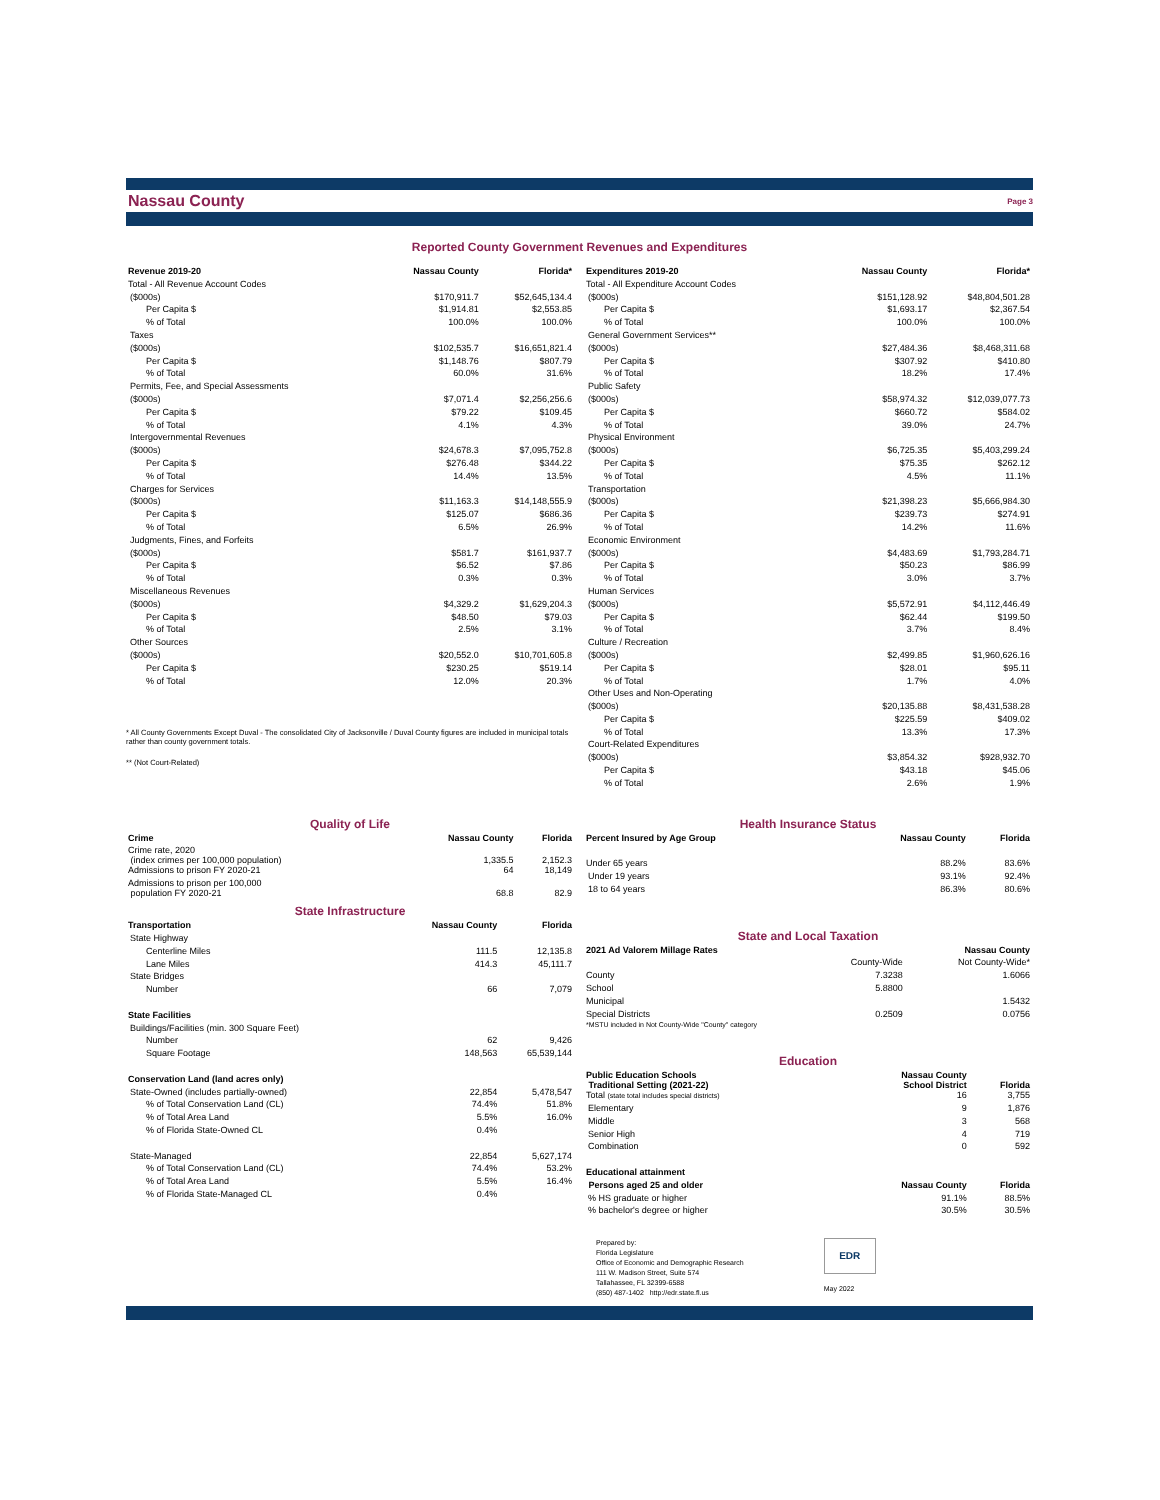Nassau County
Page 3
Reported County Government Revenues and Expenditures
| Revenue 2019-20 | Nassau County | Florida* |
| --- | --- | --- |
| Total - All Revenue Account Codes | | |
| ($000s) | $170,911.7 | $52,645,134.4 |
| Per Capita $ | $1,914.81 | $2,553.85 |
| % of Total | 100.0% | 100.0% |
| Taxes | | |
| ($000s) | $102,535.7 | $16,651,821.4 |
| Per Capita $ | $1,148.76 | $807.79 |
| % of Total | 60.0% | 31.6% |
| Permits, Fee, and Special Assessments | | |
| ($000s) | $7,071.4 | $2,256,256.6 |
| Per Capita $ | $79.22 | $109.45 |
| % of Total | 4.1% | 4.3% |
| Intergovernmental Revenues | | |
| ($000s) | $24,678.3 | $7,095,752.8 |
| Per Capita $ | $276.48 | $344.22 |
| % of Total | 14.4% | 13.5% |
| Charges for Services | | |
| ($000s) | $11,163.3 | $14,148,555.9 |
| Per Capita $ | $125.07 | $686.36 |
| % of Total | 6.5% | 26.9% |
| Judgments, Fines, and Forfeits | | |
| ($000s) | $581.7 | $161,937.7 |
| Per Capita $ | $6.52 | $7.86 |
| % of Total | 0.3% | 0.3% |
| Miscellaneous Revenues | | |
| ($000s) | $4,329.2 | $1,629,204.3 |
| Per Capita $ | $48.50 | $79.03 |
| % of Total | 2.5% | 3.1% |
| Other Sources | | |
| ($000s) | $20,552.0 | $10,701,605.8 |
| Per Capita $ | $230.25 | $519.14 |
| % of Total | 12.0% | 20.3% |
* All County Governments Except Duval - The consolidated City of Jacksonville / Duval County figures are included in municipal totals rather than county government totals.
** (Not Court-Related)
| Expenditures 2019-20 | Nassau County | Florida* |
| --- | --- | --- |
| Total - All Expenditure Account Codes | | |
| ($000s) | $151,128.92 | $48,804,501.28 |
| Per Capita $ | $1,693.17 | $2,367.54 |
| % of Total | 100.0% | 100.0% |
| General Government Services** | | |
| ($000s) | $27,484.36 | $8,468,311.68 |
| Per Capita $ | $307.92 | $410.80 |
| % of Total | 18.2% | 17.4% |
| Public Safety | | |
| ($000s) | $58,974.32 | $12,039,077.73 |
| Per Capita $ | $660.72 | $584.02 |
| % of Total | 39.0% | 24.7% |
| Physical Environment | | |
| ($000s) | $6,725.35 | $5,403,299.24 |
| Per Capita $ | $75.35 | $262.12 |
| % of Total | 4.5% | 11.1% |
| Transportation | | |
| ($000s) | $21,398.23 | $5,666,984.30 |
| Per Capita $ | $239.73 | $274.91 |
| % of Total | 14.2% | 11.6% |
| Economic Environment | | |
| ($000s) | $4,483.69 | $1,793,284.71 |
| Per Capita $ | $50.23 | $86.99 |
| % of Total | 3.0% | 3.7% |
| Human Services | | |
| ($000s) | $5,572.91 | $4,112,446.49 |
| Per Capita $ | $62.44 | $199.50 |
| % of Total | 3.7% | 8.4% |
| Culture / Recreation | | |
| ($000s) | $2,499.85 | $1,960,626.16 |
| Per Capita $ | $28.01 | $95.11 |
| % of Total | 1.7% | 4.0% |
| Other Uses and Non-Operating | | |
| ($000s) | $20,135.88 | $8,431,538.28 |
| Per Capita $ | $225.59 | $409.02 |
| % of Total | 13.3% | 17.3% |
| Court-Related Expenditures | | |
| ($000s) | $3,854.32 | $928,932.70 |
| Per Capita $ | $43.18 | $45.06 |
| % of Total | 2.6% | 1.9% |
Quality of Life
| Crime | Nassau County | Florida |
| --- | --- | --- |
| Crime rate, 2020 (index crimes per 100,000 population) | 1,335.5 | 2,152.3 |
| Admissions to prison FY 2020-21 | 64 | 18,149 |
| Admissions to prison per 100,000 population FY 2020-21 | 68.8 | 82.9 |
State Infrastructure
| Transportation | Nassau County | Florida |
| --- | --- | --- |
| State Highway | | |
| Centerline Miles | 111.5 | 12,135.8 |
| Lane Miles | 414.3 | 45,111.7 |
| State Bridges | | |
| Number | 66 | 7,079 |
| State Facilities | | |
| Buildings/Facilities (min. 300 Square Feet) | | |
| Number | 62 | 9,426 |
| Square Footage | 148,563 | 65,539,144 |
| Conservation Land (land acres only) | | |
| State-Owned (includes partially-owned) | 22,854 | 5,478,547 |
| % of Total Conservation Land (CL) | 74.4% | 51.8% |
| % of Total Area Land | 5.5% | 16.0% |
| % of Florida State-Owned CL | 0.4% | |
| State-Managed | 22,854 | 5,627,174 |
| % of Total Conservation Land (CL) | 74.4% | 53.2% |
| % of Total Area Land | 5.5% | 16.4% |
| % of Florida State-Managed CL | 0.4% | |
Health Insurance Status
| Percent Insured by Age Group | Nassau County | Florida |
| --- | --- | --- |
| Under 65 years | 88.2% | 83.6% |
| Under 19 years | 93.1% | 92.4% |
| 18 to 64 years | 86.3% | 80.6% |
State and Local Taxation
| 2021 Ad Valorem Millage Rates | Nassau County | |
| --- | --- | --- |
| | County-Wide | Not County-Wide* |
| County | 7.3238 | 1.6066 |
| School | 5.8800 | |
| Municipal | | 1.5432 |
| Special Districts | 0.2509 | 0.0756 |
| *MSTU included in Not County-Wide "County" category | | |
Education
| Public Education Schools Traditional Setting (2021-22) | Nassau County School District | Florida |
| --- | --- | --- |
| Total (state total includes special districts) | 16 | 3,755 |
| Elementary | 9 | 1,876 |
| Middle | 3 | 568 |
| Senior High | 4 | 719 |
| Combination | 0 | 592 |
| Educational attainment | | |
| Persons aged 25 and older | Nassau County | Florida |
| % HS graduate or higher | 91.1% | 88.5% |
| % bachelor's degree or higher | 30.5% | 30.5% |
Prepared by:
Florida Legislature
Office of Economic and Demographic Research
111 W. Madison Street, Suite 574
Tallahassee, FL 32399-6588
(850) 487-1402 http://edr.state.fl.us
EDR
May 2022